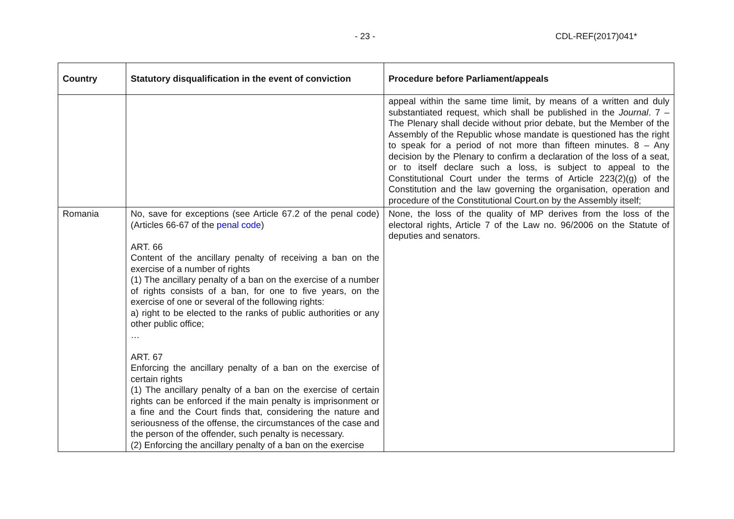- 23 - CDL-REF(2017)041*
| Country | Statutory disqualification in the event of conviction | Procedure before Parliament/appeals |
| --- | --- | --- |
| | | appeal within the same time limit, by means of a written and duly substantiated request, which shall be published in the Journal . 7 – The Plenary shall decide without prior debate, but the Member of the Assembly of the Republic whose mandate is questioned has the right to speak for a period of not more than fifteen minutes. 8 – Any decision by the Plenary to confirm a declaration of the loss of a seat, or to itself declare such a loss, is subject to appeal to the Constitutional Court under the terms of Article 223(2)(g) of the Constitution and the law governing the organisation, operation and procedure of the Constitutional Court.on by the Assembly itself; |
| Romania | No, save for exceptions (see Article 67.2 of the penal code) (Articles 66-67 of the penal code ) ART. 66 Content of the ancillary penalty of receiving a ban on the exercise of a number of rights (1) The ancillary penalty of a ban on the exercise of a number of rights consists of a ban, for one to five years, on the exercise of one or several of the following rights: a) right to be elected to the ranks of public authorities or any other public office; … ART. 67 Enforcing the ancillary penalty of a ban on the exercise of certain rights (1) The ancillary penalty of a ban on the exercise of certain rights can be enforced if the main penalty is imprisonment or a fine and the Court finds that, considering the nature and seriousness of the offense, the circumstances of the case and the person of the offender, such penalty is necessary. (2) Enforcing the ancillary penalty of a ban on the exercise | None, the loss of the quality of MP derives from the loss of the electoral rights, Article 7 of the Law no. 96/2006 on the Statute of deputies and senators. |